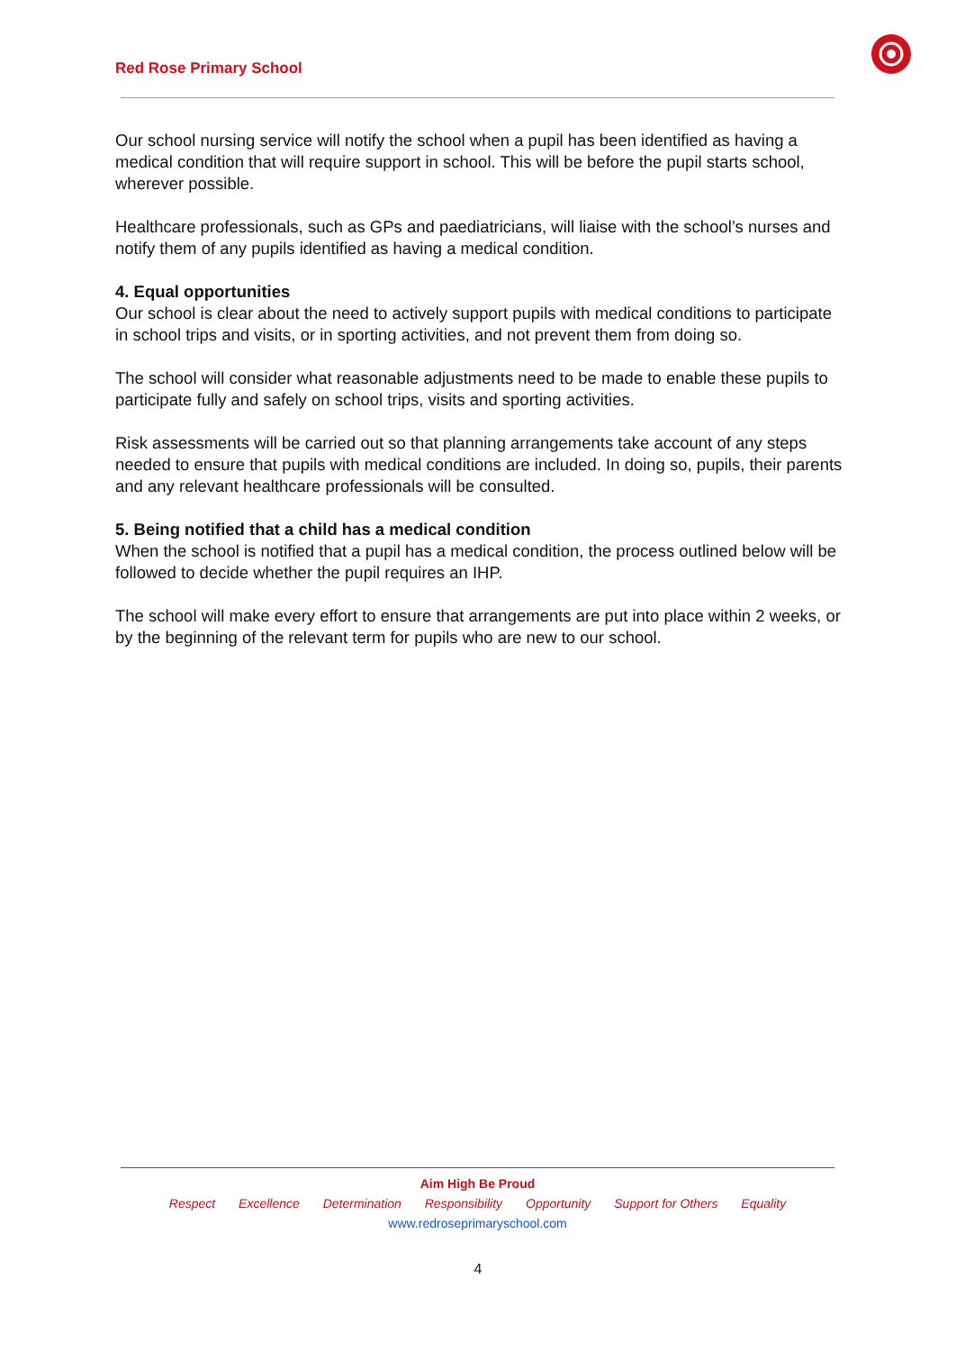Red Rose Primary School
Our school nursing service will notify the school when a pupil has been identified as having a medical condition that will require support in school. This will be before the pupil starts school, wherever possible.
Healthcare professionals, such as GPs and paediatricians, will liaise with the school’s nurses and notify them of any pupils identified as having a medical condition.
4. Equal opportunities
Our school is clear about the need to actively support pupils with medical conditions to participate in school trips and visits, or in sporting activities, and not prevent them from doing so.
The school will consider what reasonable adjustments need to be made to enable these pupils to participate fully and safely on school trips, visits and sporting activities.
Risk assessments will be carried out so that planning arrangements take account of any steps needed to ensure that pupils with medical conditions are included. In doing so, pupils, their parents and any relevant healthcare professionals will be consulted.
5. Being notified that a child has a medical condition
When the school is notified that a pupil has a medical condition, the process outlined below will be followed to decide whether the pupil requires an IHP.
The school will make every effort to ensure that arrangements are put into place within 2 weeks, or by the beginning of the relevant term for pupils who are new to our school.
Aim High Be Proud
Respect Excellence Determination Responsibility Opportunity Support for Others Equality
www.redroseprimaryschool.com
4